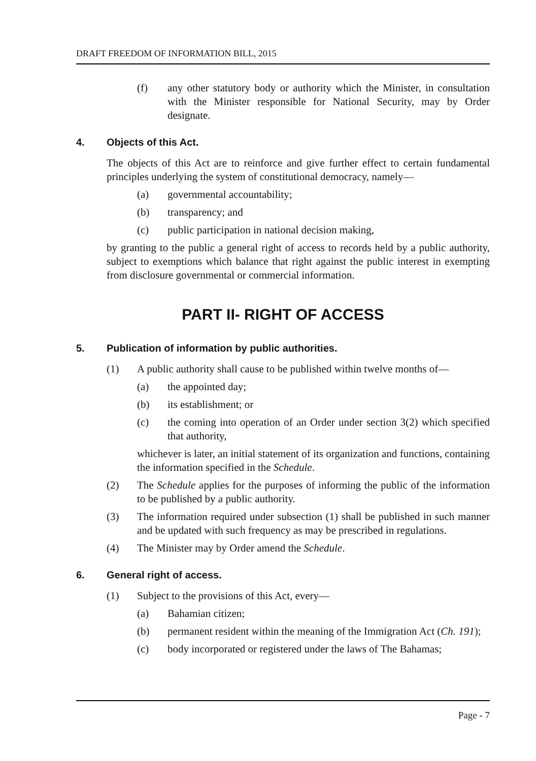DRAFT FREEDOM OF INFORMATION BILL, 2015
(f) any other statutory body or authority which the Minister, in consultation with the Minister responsible for National Security, may by Order designate.
4. Objects of this Act.
The objects of this Act are to reinforce and give further effect to certain fundamental principles underlying the system of constitutional democracy, namely—
(a) governmental accountability;
(b) transparency; and
(c) public participation in national decision making,
by granting to the public a general right of access to records held by a public authority, subject to exemptions which balance that right against the public interest in exempting from disclosure governmental or commercial information.
PART II- RIGHT OF ACCESS
5. Publication of information by public authorities.
(1) A public authority shall cause to be published within twelve months of—
(a) the appointed day;
(b) its establishment; or
(c) the coming into operation of an Order under section 3(2) which specified that authority,
whichever is later, an initial statement of its organization and functions, containing the information specified in the Schedule.
(2) The Schedule applies for the purposes of informing the public of the information to be published by a public authority.
(3) The information required under subsection (1) shall be published in such manner and be updated with such frequency as may be prescribed in regulations.
(4) The Minister may by Order amend the Schedule.
6. General right of access.
(1) Subject to the provisions of this Act, every—
(a) Bahamian citizen;
(b) permanent resident within the meaning of the Immigration Act (Ch. 191);
(c) body incorporated or registered under the laws of The Bahamas;
Page - 7